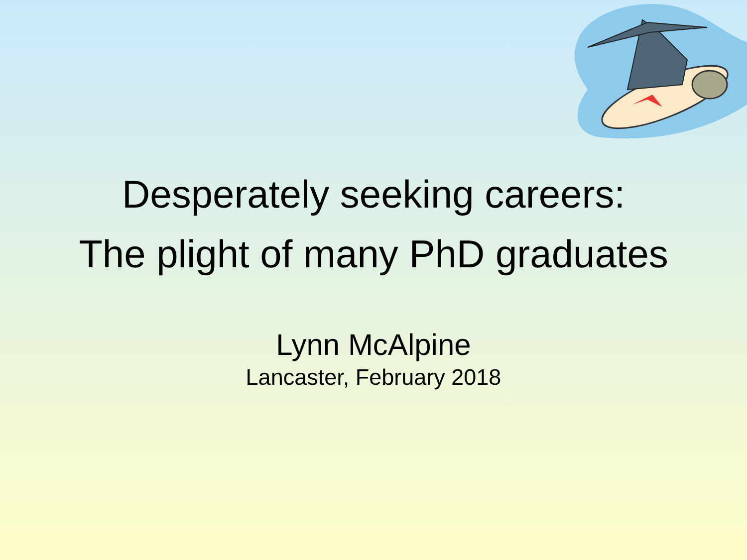Desperately seeking careers:
The plight of many PhD graduates
Lynn McAlpine
Lancaster, February 2018